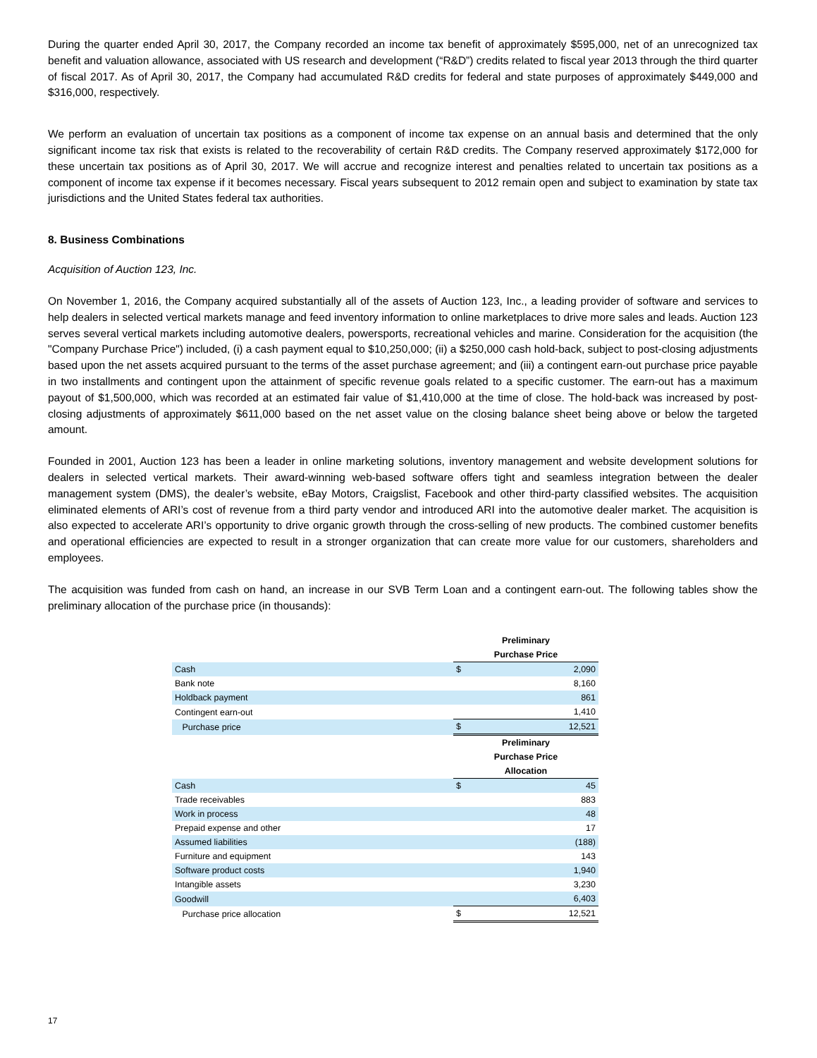During the quarter ended April 30, 2017, the Company recorded an income tax benefit of approximately $595,000, net of an unrecognized tax benefit and valuation allowance, associated with US research and development (“R&D”) credits related to fiscal year 2013 through the third quarter of fiscal 2017. As of April 30, 2017, the Company had accumulated R&D credits for federal and state purposes of approximately $449,000 and $316,000, respectively.
We perform an evaluation of uncertain tax positions as a component of income tax expense on an annual basis and determined that the only significant income tax risk that exists is related to the recoverability of certain R&D credits. The Company reserved approximately $172,000 for these uncertain tax positions as of April 30, 2017. We will accrue and recognize interest and penalties related to uncertain tax positions as a component of income tax expense if it becomes necessary. Fiscal years subsequent to 2012 remain open and subject to examination by state tax jurisdictions and the United States federal tax authorities.
8. Business Combinations
Acquisition of Auction 123, Inc.
On November 1, 2016, the Company acquired substantially all of the assets of Auction 123, Inc., a leading provider of software and services to help dealers in selected vertical markets manage and feed inventory information to online marketplaces to drive more sales and leads. Auction 123 serves several vertical markets including automotive dealers, powersports, recreational vehicles and marine. Consideration for the acquisition (the "Company Purchase Price") included, (i) a cash payment equal to $10,250,000; (ii) a $250,000 cash hold-back, subject to post-closing adjustments based upon the net assets acquired pursuant to the terms of the asset purchase agreement; and (iii) a contingent earn-out purchase price payable in two installments and contingent upon the attainment of specific revenue goals related to a specific customer. The earn-out has a maximum payout of $1,500,000, which was recorded at an estimated fair value of $1,410,000 at the time of close. The hold-back was increased by post-closing adjustments of approximately $611,000 based on the net asset value on the closing balance sheet being above or below the targeted amount.
Founded in 2001, Auction 123 has been a leader in online marketing solutions, inventory management and website development solutions for dealers in selected vertical markets. Their award-winning web-based software offers tight and seamless integration between the dealer management system (DMS), the dealer’s website, eBay Motors, Craigslist, Facebook and other third-party classified websites. The acquisition eliminated elements of ARI’s cost of revenue from a third party vendor and introduced ARI into the automotive dealer market. The acquisition is also expected to accelerate ARI’s opportunity to drive organic growth through the cross-selling of new products. The combined customer benefits and operational efficiencies are expected to result in a stronger organization that can create more value for our customers, shareholders and employees.
The acquisition was funded from cash on hand, an increase in our SVB Term Loan and a contingent earn-out. The following tables show the preliminary allocation of the purchase price (in thousands):
| | Preliminary | |
| | Purchase Price | |
| Cash | $ | 2,090 |
| Bank note | | 8,160 |
| Holdback payment | | 861 |
| Contingent earn-out | | 1,410 |
| Purchase price | $ | 12,521 |
| | Preliminary | |
| | Purchase Price | |
| | Allocation | |
| Cash | $ | 45 |
| Trade receivables | | 883 |
| Work in process | | 48 |
| Prepaid expense and other | | 17 |
| Assumed liabilities | | (188) |
| Furniture and equipment | | 143 |
| Software product costs | | 1,940 |
| Intangible assets | | 3,230 |
| Goodwill | | 6,403 |
| Purchase price allocation | $ | 12,521 |
17